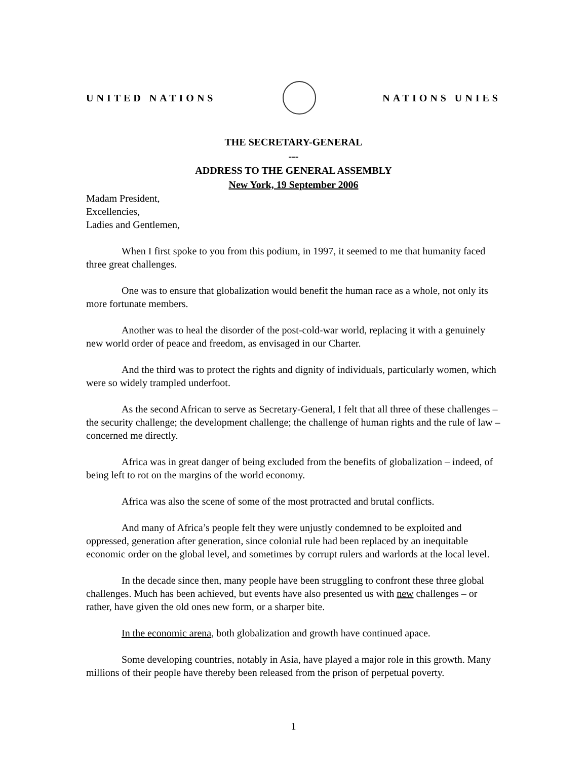UNITED NATIONS NATIONS UNIES
THE SECRETARY-GENERAL
---
ADDRESS TO THE GENERAL ASSEMBLY
New York, 19 September 2006
Madam President,
Excellencies,
Ladies and Gentlemen,
When I first spoke to you from this podium, in 1997, it seemed to me that humanity faced three great challenges.
One was to ensure that globalization would benefit the human race as a whole, not only its more fortunate members.
Another was to heal the disorder of the post-cold-war world, replacing it with a genuinely new world order of peace and freedom, as envisaged in our Charter.
And the third was to protect the rights and dignity of individuals, particularly women, which were so widely trampled underfoot.
As the second African to serve as Secretary-General, I felt that all three of these challenges – the security challenge; the development challenge; the challenge of human rights and the rule of law – concerned me directly.
Africa was in great danger of being excluded from the benefits of globalization – indeed, of being left to rot on the margins of the world economy.
Africa was also the scene of some of the most protracted and brutal conflicts.
And many of Africa’s people felt they were unjustly condemned to be exploited and oppressed, generation after generation, since colonial rule had been replaced by an inequitable economic order on the global level, and sometimes by corrupt rulers and warlords at the local level.
In the decade since then, many people have been struggling to confront these three global challenges. Much has been achieved, but events have also presented us with new challenges – or rather, have given the old ones new form, or a sharper bite.
In the economic arena, both globalization and growth have continued apace.
Some developing countries, notably in Asia, have played a major role in this growth. Many millions of their people have thereby been released from the prison of perpetual poverty.
1